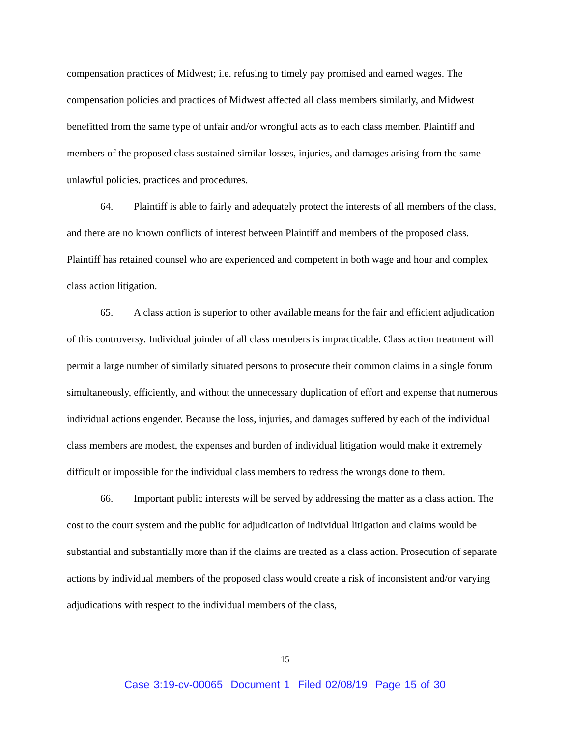compensation practices of Midwest; i.e. refusing to timely pay promised and earned wages. The compensation policies and practices of Midwest affected all class members similarly, and Midwest benefitted from the same type of unfair and/or wrongful acts as to each class member. Plaintiff and members of the proposed class sustained similar losses, injuries, and damages arising from the same unlawful policies, practices and procedures.
64. Plaintiff is able to fairly and adequately protect the interests of all members of the class, and there are no known conflicts of interest between Plaintiff and members of the proposed class. Plaintiff has retained counsel who are experienced and competent in both wage and hour and complex class action litigation.
65. A class action is superior to other available means for the fair and efficient adjudication of this controversy. Individual joinder of all class members is impracticable. Class action treatment will permit a large number of similarly situated persons to prosecute their common claims in a single forum simultaneously, efficiently, and without the unnecessary duplication of effort and expense that numerous individual actions engender. Because the loss, injuries, and damages suffered by each of the individual class members are modest, the expenses and burden of individual litigation would make it extremely difficult or impossible for the individual class members to redress the wrongs done to them.
66. Important public interests will be served by addressing the matter as a class action. The cost to the court system and the public for adjudication of individual litigation and claims would be substantial and substantially more than if the claims are treated as a class action. Prosecution of separate actions by individual members of the proposed class would create a risk of inconsistent and/or varying adjudications with respect to the individual members of the class,
15
Case 3:19-cv-00065 Document 1 Filed 02/08/19 Page 15 of 30